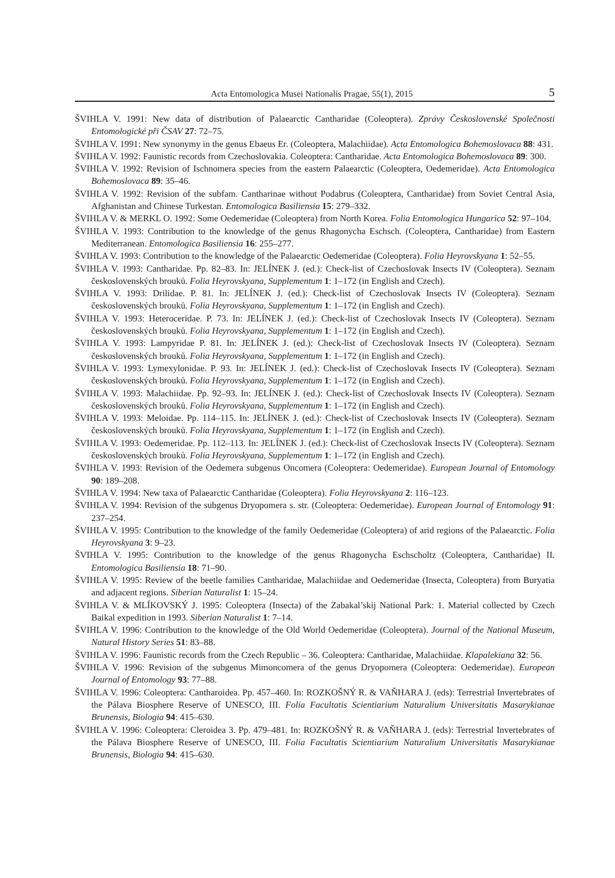Acta Entomologica Musei Nationalis Pragae, 55(1), 2015 5
ŠVIHLA V. 1991: New data of distribution of Palaearctic Cantharidae (Coleoptera). Zprávy Československé Společnosti Entomologické při ČSAV 27: 72–75.
ŠVIHLA V. 1991: New synonymy in the genus Ebaeus Er. (Coleoptera, Malachiidae). Acta Entomologica Bohemoslovaca 88: 431.
ŠVIHLA V. 1992: Faunistic records from Czechoslovakia. Coleoptera: Cantharidae. Acta Entomologica Bohemoslovaca 89: 300.
ŠVIHLA V. 1992: Revision of Ischnomera species from the eastern Palaearctic (Coleoptera, Oedemeridae). Acta Entomologica Bohemoslovaca 89: 35–46.
ŠVIHLA V. 1992: Revision of the subfam. Cantharinae without Podabrus (Coleoptera, Cantharidae) from Soviet Central Asia, Afghanistan and Chinese Turkestan. Entomologica Basiliensia 15: 279–332.
ŠVIHLA V. & MERKL O. 1992: Some Oedemeridae (Coleoptera) from North Korea. Folia Entomologica Hungarica 52: 97–104.
ŠVIHLA V. 1993: Contribution to the knowledge of the genus Rhagonycha Eschsch. (Coleoptera, Cantharidae) from Eastern Mediterranean. Entomologica Basiliensia 16: 255–277.
ŠVIHLA V. 1993: Contribution to the knowledge of the Palaearctic Oedemeridae (Coleoptera). Folia Heyrovskyana 1: 52–55.
ŠVIHLA V. 1993: Cantharidae. Pp. 82–83. In: JELÍNEK J. (ed.): Check-list of Czechoslovak Insects IV (Coleoptera). Seznam československých brouků. Folia Heyrovskyana, Supplementum 1: 1–172 (in English and Czech).
ŠVIHLA V. 1993: Drilidae. P. 81. In: JELÍNEK J. (ed.): Check-list of Czechoslovak Insects IV (Coleoptera). Seznam československých brouků. Folia Heyrovskyana, Supplementum 1: 1–172 (in English and Czech).
ŠVIHLA V. 1993: Heteroceridae. P. 73. In: JELÍNEK J. (ed.): Check-list of Czechoslovak Insects IV (Coleoptera). Seznam československých brouků. Folia Heyrovskyana, Supplementum 1: 1–172 (in English and Czech).
ŠVIHLA V. 1993: Lampyridae P. 81. In: JELÍNEK J. (ed.): Check-list of Czechoslovak Insects IV (Coleoptera). Seznam československých brouků. Folia Heyrovskyana, Supplementum 1: 1–172 (in English and Czech).
ŠVIHLA V. 1993: Lymexylonidae. P. 93. In: JELÍNEK J. (ed.): Check-list of Czechoslovak Insects IV (Coleoptera). Seznam československých brouků. Folia Heyrovskyana, Supplementum 1: 1–172 (in English and Czech).
ŠVIHLA V. 1993: Malachiidae. Pp. 92–93. In: JELÍNEK J. (ed.): Check-list of Czechoslovak Insects IV (Coleoptera). Seznam československých brouků. Folia Heyrovskyana, Supplementum 1: 1–172 (in English and Czech).
ŠVIHLA V. 1993: Meloidae. Pp. 114–115. In: JELÍNEK J. (ed.): Check-list of Czechoslovak Insects IV (Coleoptera). Seznam československých brouků. Folia Heyrovskyana, Supplementum 1: 1–172 (in English and Czech).
ŠVIHLA V. 1993: Oedemeridae. Pp. 112–113. In: JELÍNEK J. (ed.): Check-list of Czechoslovak Insects IV (Coleoptera). Seznam československých brouků. Folia Heyrovskyana, Supplementum 1: 1–172 (in English and Czech).
ŠVIHLA V. 1993: Revision of the Oedemera subgenus Oncomera (Coleoptera: Oedemeridae). European Journal of Entomology 90: 189–208.
ŠVIHLA V. 1994: New taxa of Palaearctic Cantharidae (Coleoptera). Folia Heyrovskyana 2: 116–123.
ŠVIHLA V. 1994: Revision of the subgenus Dryopomera s. str. (Coleoptera: Oedemeridae). European Journal of Entomology 91: 237–254.
ŠVIHLA V. 1995: Contribution to the knowledge of the family Oedemeridae (Coleoptera) of arid regions of the Palaearctic. Folia Heyrovskyana 3: 9–23.
ŠVIHLA V. 1995: Contribution to the knowledge of the genus Rhagonycha Eschscholtz (Coleoptera, Cantharidae) II. Entomologica Basiliensia 18: 71–90.
ŠVIHLA V. 1995: Review of the beetle families Cantharidae, Malachiidae and Oedemeridae (Insecta, Coleoptera) from Buryatia and adjacent regions. Siberian Naturalist 1: 15–24.
ŠVIHLA V. & MLÍKOVSKÝ J. 1995: Coleoptera (Insecta) of the Zabakal’skij National Park: 1. Material collected by Czech Baikal expedition in 1993. Siberian Naturalist 1: 7–14.
ŠVIHLA V. 1996: Contribution to the knowledge of the Old World Oedemeridae (Coleoptera). Journal of the National Museum, Natural History Series 51: 83–88.
ŠVIHLA V. 1996: Faunistic records from the Czech Republic – 36. Coleoptera: Cantharidae, Malachiidae. Klapalekiana 32: 56.
ŠVIHLA V. 1996: Revision of the subgenus Mimoncomera of the genus Dryopomera (Coleoptera: Oedemeridae). European Journal of Entomology 93: 77–88.
ŠVIHLA V. 1996: Coleoptera: Cantharoidea. Pp. 457–460. In: ROZKOŠNÝ R. & VAŇHARA J. (eds): Terrestrial Invertebrates of the Pálava Biosphere Reserve of UNESCO, III. Folia Facultatis Scientiarium Naturalium Universitatis Masarykianae Brunensis, Biologia 94: 415–630.
ŠVIHLA V. 1996: Coleoptera: Cleroidea 3. Pp. 479–481. In: ROZKOŠNÝ R. & VAŇHARA J. (eds): Terrestrial Invertebrates of the Pálava Biosphere Reserve of UNESCO, III. Folia Facultatis Scientiarium Naturalium Universitatis Masarykianae Brunensis, Biologia 94: 415–630.